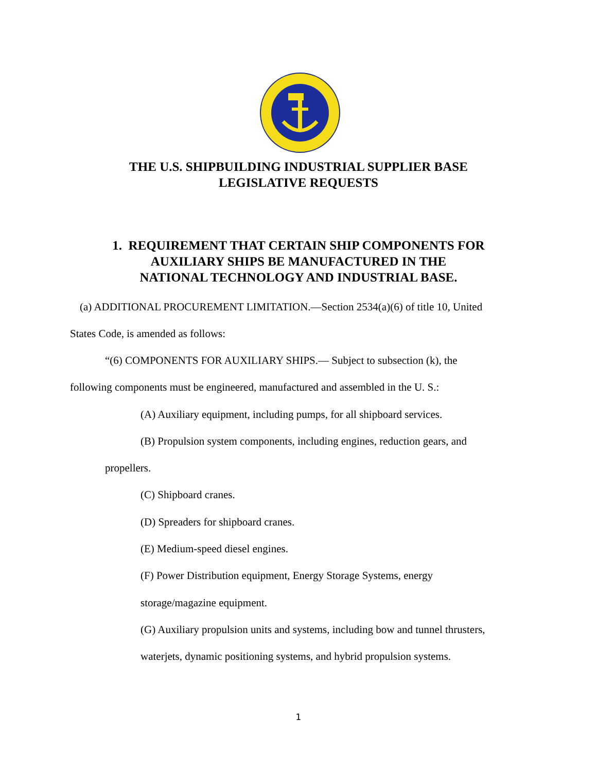THE U.S. SHIPBUILDING INDUSTRIAL SUPPLIER BASE
LEGISLATIVE REQUESTS
1. REQUIREMENT THAT CERTAIN SHIP COMPONENTS FOR
AUXILIARY SHIPS BE MANUFACTURED IN THE
NATIONAL TECHNOLOGY AND INDUSTRIAL BASE.
(a) ADDITIONAL PROCUREMENT LIMITATION.—Section 2534(a)(6) of title 10, United
States Code, is amended as follows:
“(6) COMPONENTS FOR AUXILIARY SHIPS.— Subject to subsection (k), the
following components must be engineered, manufactured and assembled in the U. S.:
(A) Auxiliary equipment, including pumps, for all shipboard services.
(B) Propulsion system components, including engines, reduction gears, and
propellers.
(C) Shipboard cranes.
(D) Spreaders for shipboard cranes.
(E) Medium-speed diesel engines.
(F) Power Distribution equipment, Energy Storage Systems, energy
storage/magazine equipment.
(G) Auxiliary propulsion units and systems, including bow and tunnel thrusters,
waterjets, dynamic positioning systems, and hybrid propulsion systems.
1